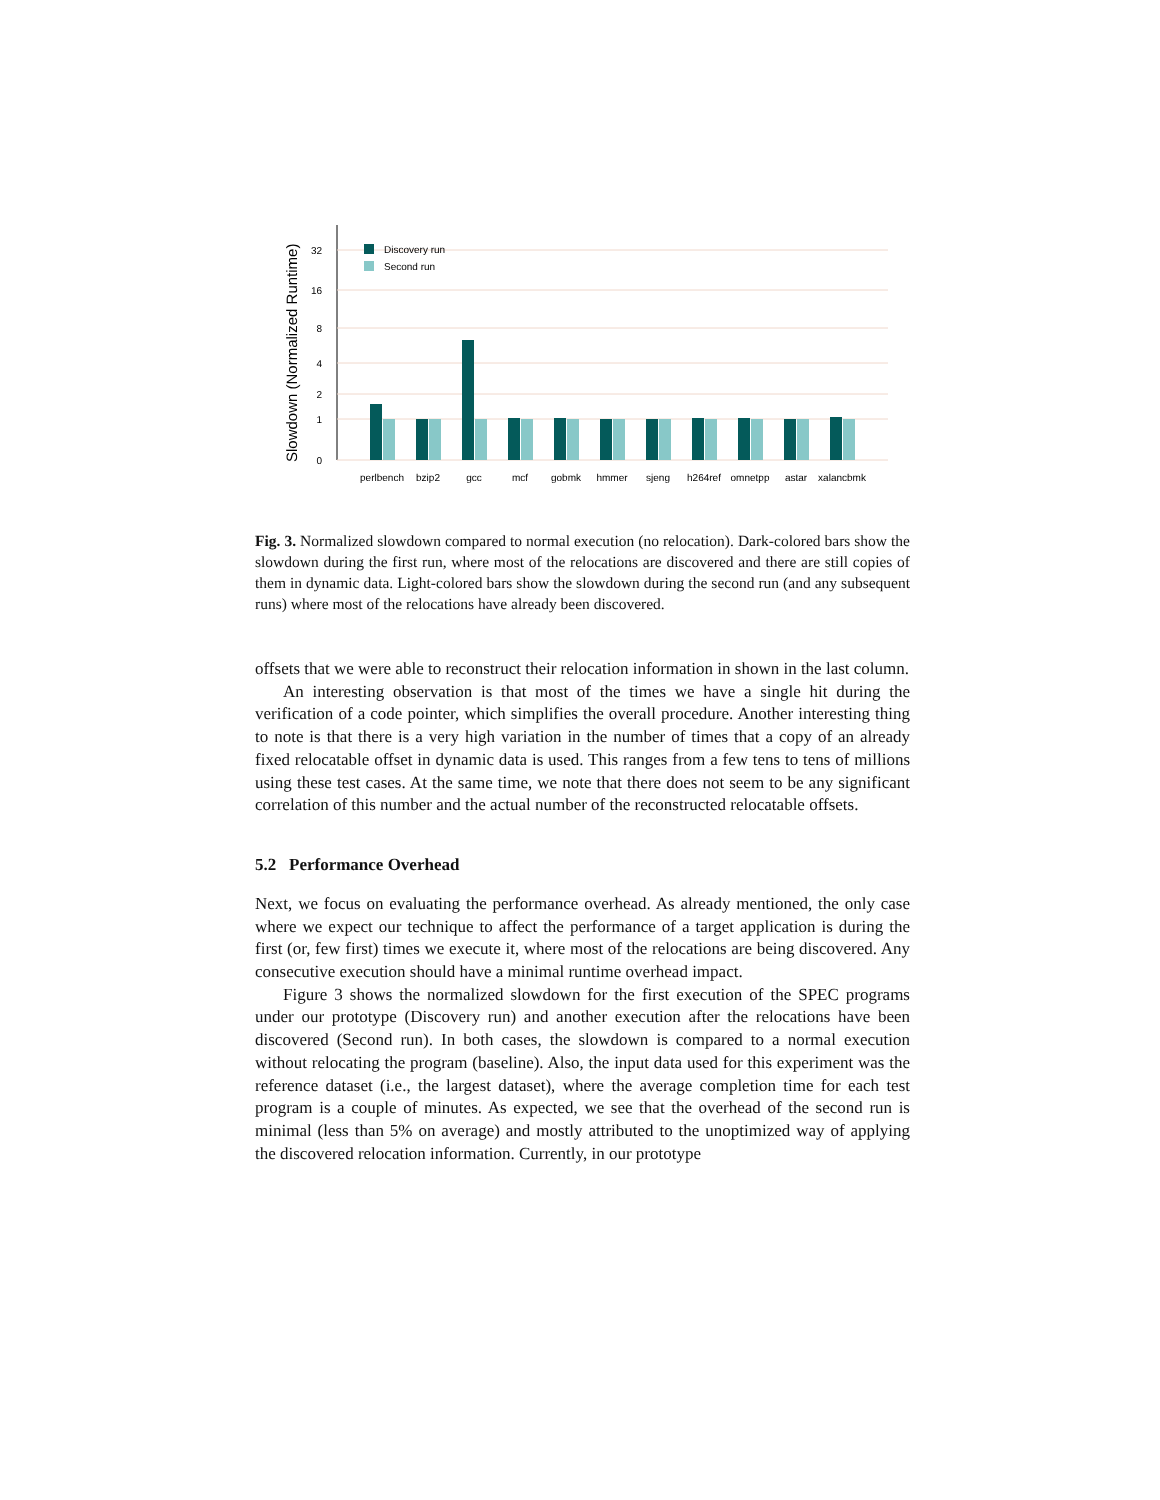Slowdown (Normalized Runtime)
32
16
8
4
2
1
0
Discovery run
Second run
perlbench
bzip2
gcc
mcf
gobmk
hmmer
sjeng
h264ref
omnetpp
astar
xalancbmk
Fig. 3. Normalized slowdown compared to normal execution (no relocation). Dark-colored bars show the slowdown during the first run, where most of the relocations are discovered and there are still copies of them in dynamic data. Light-colored bars show the slowdown during the second run (and any subsequent runs) where most of the relocations have already been discovered.
offsets that we were able to reconstruct their relocation information in shown in the last column.
An interesting observation is that most of the times we have a single hit during the verification of a code pointer, which simplifies the overall procedure. Another interesting thing to note is that there is a very high variation in the number of times that a copy of an already fixed relocatable offset in dynamic data is used. This ranges from a few tens to tens of millions using these test cases. At the same time, we note that there does not seem to be any significant correlation of this number and the actual number of the reconstructed relocatable offsets.
5.2 Performance Overhead
Next, we focus on evaluating the performance overhead. As already mentioned, the only case where we expect our technique to affect the performance of a target application is during the first (or, few first) times we execute it, where most of the relocations are being discovered. Any consecutive execution should have a minimal runtime overhead impact.
Figure 3 shows the normalized slowdown for the first execution of the SPEC programs under our prototype (Discovery run) and another execution after the relocations have been discovered (Second run). In both cases, the slowdown is compared to a normal execution without relocating the program (baseline). Also, the input data used for this experiment was the reference dataset (i.e., the largest dataset), where the average completion time for each test program is a couple of minutes. As expected, we see that the overhead of the second run is minimal (less than 5% on average) and mostly attributed to the unoptimized way of applying the discovered relocation information. Currently, in our prototype